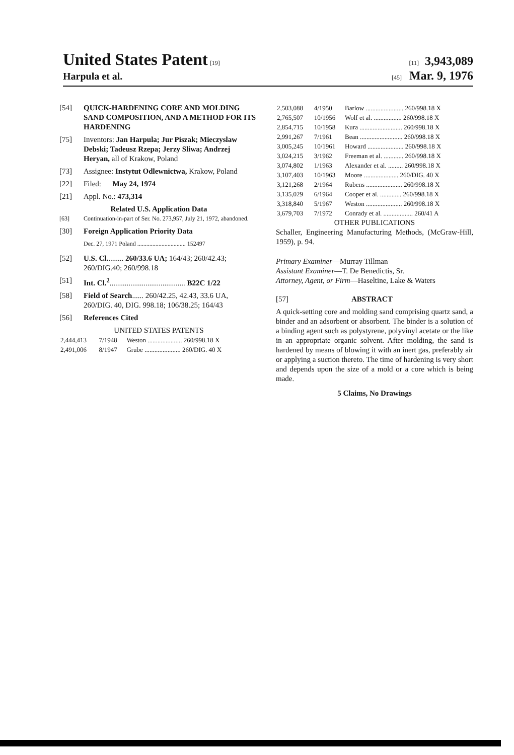United States Patent [19] [11] 3,943,089
Harpula et al. [45] Mar. 9, 1976
[54] QUICK-HARDENING CORE AND MOLDING SAND COMPOSITION, AND A METHOD FOR ITS HARDENING
[75] Inventors: Jan Harpula; Jur Piszak; Mieczyslaw Debski; Tadeusz Rzepa; Jerzy Sliwa; Andrzej Heryan, all of Krakow, Poland
[73] Assignee: Instytut Odlewnictwa, Krakow, Poland
[22] Filed: May 24, 1974
[21] Appl. No.: 473,314
Related U.S. Application Data
[63] Continuation-in-part of Ser. No. 273,957, July 21, 1972, abandoned.
[30] Foreign Application Priority Data
Dec. 27, 1971 Poland ................................ 152497
[52] U.S. Cl......... 260/33.6 UA; 164/43; 260/42.43; 260/DIG.40; 260/998.18
[51] Int. Cl.<sup>2</sup>........................................ B22C 1/22
[58] Field of Search...... 260/42.25, 42.43, 33.6 UA, 260/DIG. 40, DIG. 998.18; 106/38.25; 164/43
[56] References Cited
UNITED STATES PATENTS
| 2,444,413 | 7/1948 | Weston ..................... 260/998.18 X |
| 2,491,006 | 8/1947 | Grube ...................... 260/DIG. 40 X |
| 2,503,088 | 4/1950 | Barlow ....................... 260/998.18 X |
| 2,765,507 | 10/1956 | Wolf et al. ................. 260/998.18 X |
| 2,854,715 | 10/1958 | Kura .......................... 260/998.18 X |
| 2,991,267 | 7/1961 | Bean .......................... 260/998.18 X |
| 3,005,245 | 10/1961 | Howard ...................... 260/998.18 X |
| 3,024,215 | 3/1962 | Freeman et al. ............ 260/998.18 X |
| 3,074,802 | 1/1963 | Alexander et al. ......... 260/998.18 X |
| 3,107,403 | 10/1963 | Moore ..................... 260/DIG. 40 X |
| 3,121,268 | 2/1964 | Rubens ...................... 260/998.18 X |
| 3,135,029 | 6/1964 | Cooper et al. ............. 260/998.18 X |
| 3,318,840 | 5/1967 | Weston ...................... 260/998.18 X |
| 3,679,703 | 7/1972 | Conrady et al. .................. 260/41 A |
OTHER PUBLICATIONS
Schaller, Engineering Manufacturing Methods, (McGraw-Hill, 1959), p. 94.
Primary Examiner—Murray Tillman
Assistant Examiner—T. De Benedictis, Sr.
Attorney, Agent, or Firm—Haseltine, Lake & Waters
[57] ABSTRACT
A quick-setting core and molding sand comprising quartz sand, a binder and an adsorbent or absorbent. The binder is a solution of a binding agent such as polystyrene, polyvinyl acetate or the like in an appropriate organic solvent. After molding, the sand is hardened by means of blowing it with an inert gas, preferably air or applying a suction thereto. The time of hardening is very short and depends upon the size of a mold or a core which is being made.
5 Claims, No Drawings